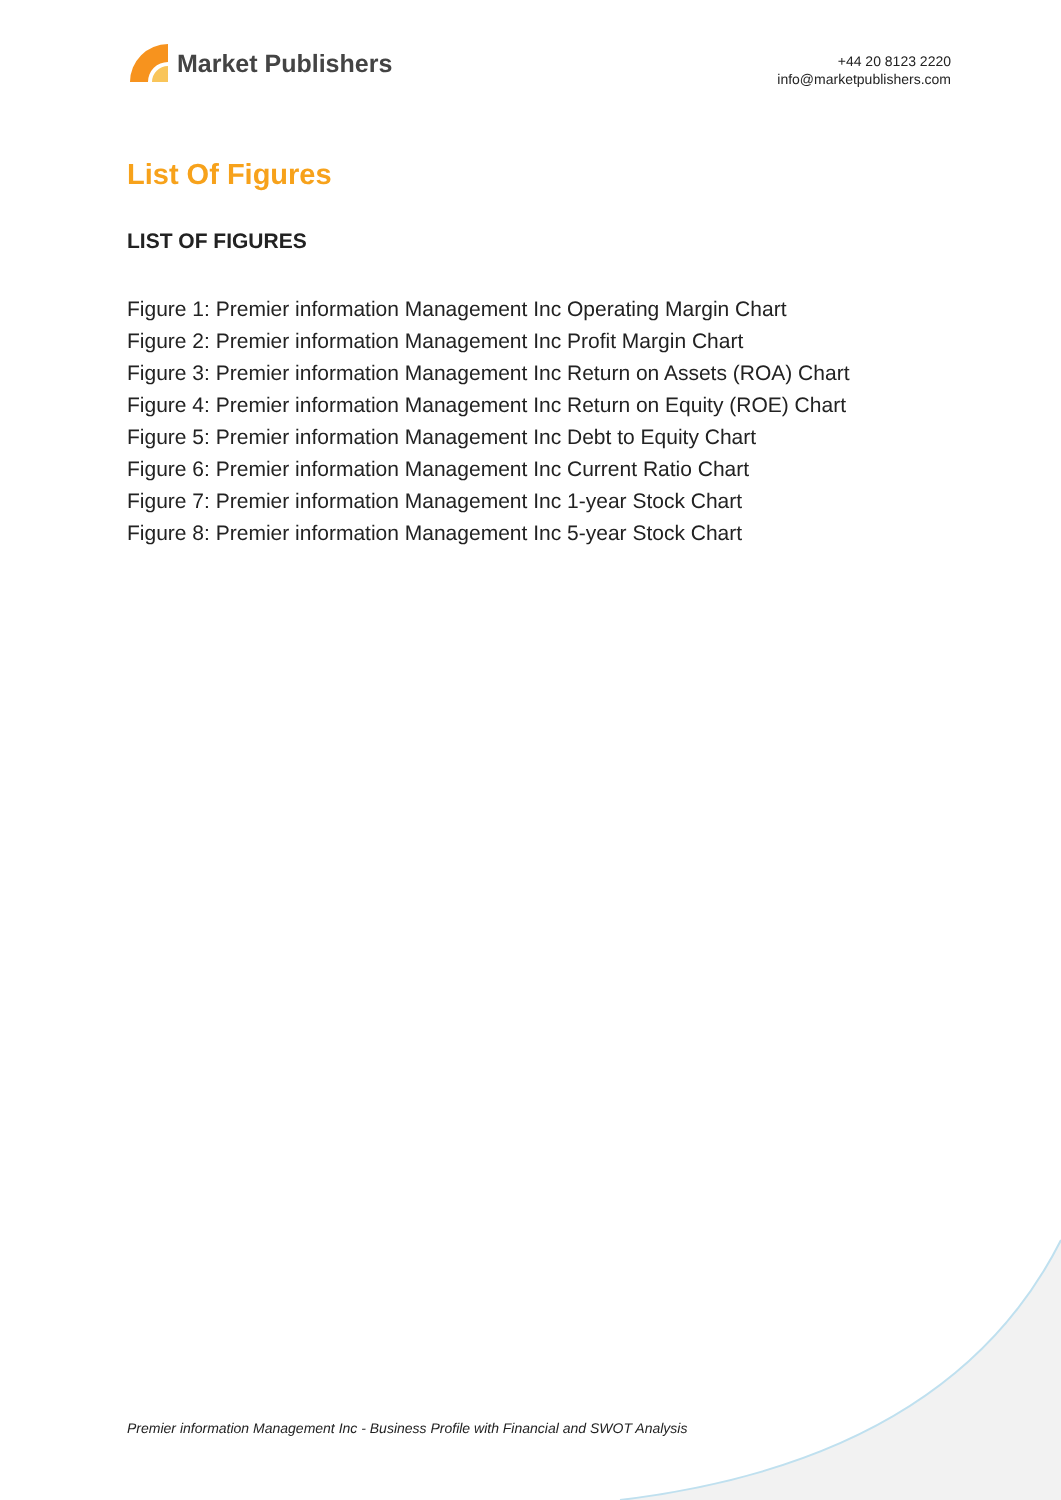Market Publishers
+44 20 8123 2220
info@marketpublishers.com
List Of Figures
LIST OF FIGURES
Figure 1: Premier information Management Inc Operating Margin Chart
Figure 2: Premier information Management Inc Profit Margin Chart
Figure 3: Premier information Management Inc Return on Assets (ROA) Chart
Figure 4: Premier information Management Inc Return on Equity (ROE) Chart
Figure 5: Premier information Management Inc Debt to Equity Chart
Figure 6: Premier information Management Inc Current Ratio Chart
Figure 7: Premier information Management Inc 1-year Stock Chart
Figure 8: Premier information Management Inc 5-year Stock Chart
Premier information Management Inc - Business Profile with Financial and SWOT Analysis